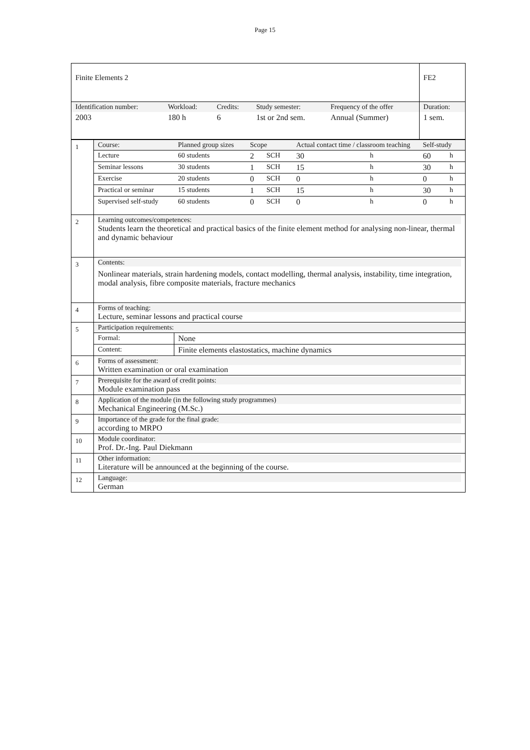Page 15
| Finite Elements 2 | | | | | FE2 |
| Identification number: | Workload: | Credits: | Study semester: | Frequency of the offer | Duration: |
| 2003 | 180 h | 6 | 1st or 2nd sem. | Annual (Summer) | 1 sem. |
| 1 | Course: | Planned group sizes | Scope | | Actual contact time / classroom teaching | | Self-study | |
| | Lecture | 60 students | 2 | SCH | 30 | h | 60 | h |
| | Seminar lessons | 30 students | 1 | SCH | 15 | h | 30 | h |
| | Exercise | 20 students | 0 | SCH | 0 | h | 0 | h |
| | Practical or seminar | 15 students | 1 | SCH | 15 | h | 30 | h |
| | Supervised self-study | 60 students | 0 | SCH | 0 | h | 0 | h |
| 2 | Learning outcomes/competences: Students learn the theoretical and practical basics of the finite element method for analysing non-linear, thermal and dynamic behaviour | | | | | | | |
| 3 | Contents: Nonlinear materials, strain hardening models, contact modelling, thermal analysis, instability, time integration, modal analysis, fibre composite materials, fracture mechanics | | | | | | | |
| 4 | Forms of teaching: Lecture, seminar lessons and practical course | | | | | | | |
| 5 | Participation requirements: | | | | | | | |
| | Formal: | None | | | | | | |
| | Content: | Finite elements elastostatics, machine dynamics | | | | | | |
| 6 | Forms of assessment: Written examination or oral examination | | | | | | | |
| 7 | Prerequisite for the award of credit points: Module examination pass | | | | | | | |
| 8 | Application of the module (in the following study programmes) Mechanical Engineering (M.Sc.) | | | | | | | |
| 9 | Importance of the grade for the final grade: according to MRPO | | | | | | | |
| 10 | Module coordinator: Prof. Dr.-Ing. Paul Diekmann | | | | | | | |
| 11 | Other information: Literature will be announced at the beginning of the course. | | | | | | | |
| 12 | Language: German | | | | | | | |